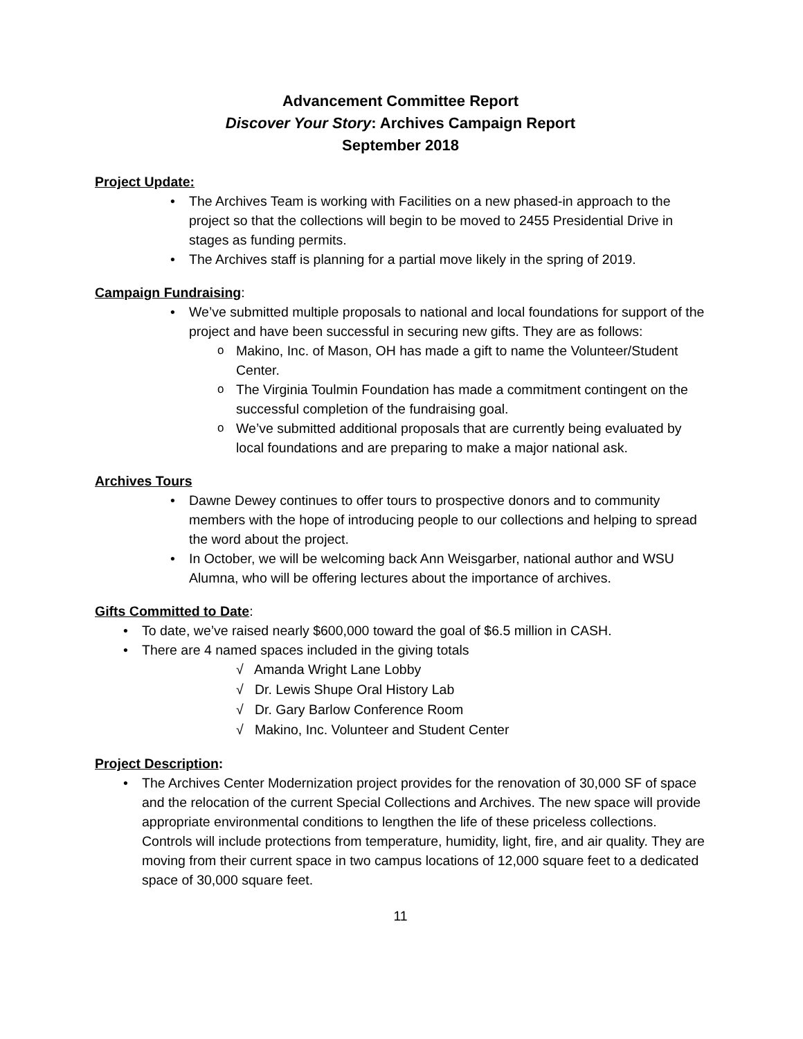Advancement Committee Report
Discover Your Story: Archives Campaign Report
September 2018
Project Update:
The Archives Team is working with Facilities on a new phased-in approach to the project so that the collections will begin to be moved to 2455 Presidential Drive in stages as funding permits.
The Archives staff is planning for a partial move likely in the spring of 2019.
Campaign Fundraising:
We’ve submitted multiple proposals to national and local foundations for support of the project and have been successful in securing new gifts. They are as follows:
Makino, Inc. of Mason, OH has made a gift to name the Volunteer/Student Center.
The Virginia Toulmin Foundation has made a commitment contingent on the successful completion of the fundraising goal.
We’ve submitted additional proposals that are currently being evaluated by local foundations and are preparing to make a major national ask.
Archives Tours
Dawne Dewey continues to offer tours to prospective donors and to community members with the hope of introducing people to our collections and helping to spread the word about the project.
In October, we will be welcoming back Ann Weisgarber, national author and WSU Alumna, who will be offering lectures about the importance of archives.
Gifts Committed to Date:
To date, we’ve raised nearly $600,000 toward the goal of $6.5 million in CASH.
There are 4 named spaces included in the giving totals
√ Amanda Wright Lane Lobby
√ Dr. Lewis Shupe Oral History Lab
√ Dr. Gary Barlow Conference Room
√ Makino, Inc. Volunteer and Student Center
Project Description:
The Archives Center Modernization project provides for the renovation of 30,000 SF of space and the relocation of the current Special Collections and Archives. The new space will provide appropriate environmental conditions to lengthen the life of these priceless collections. Controls will include protections from temperature, humidity, light, fire, and air quality. They are moving from their current space in two campus locations of 12,000 square feet to a dedicated space of 30,000 square feet.
11